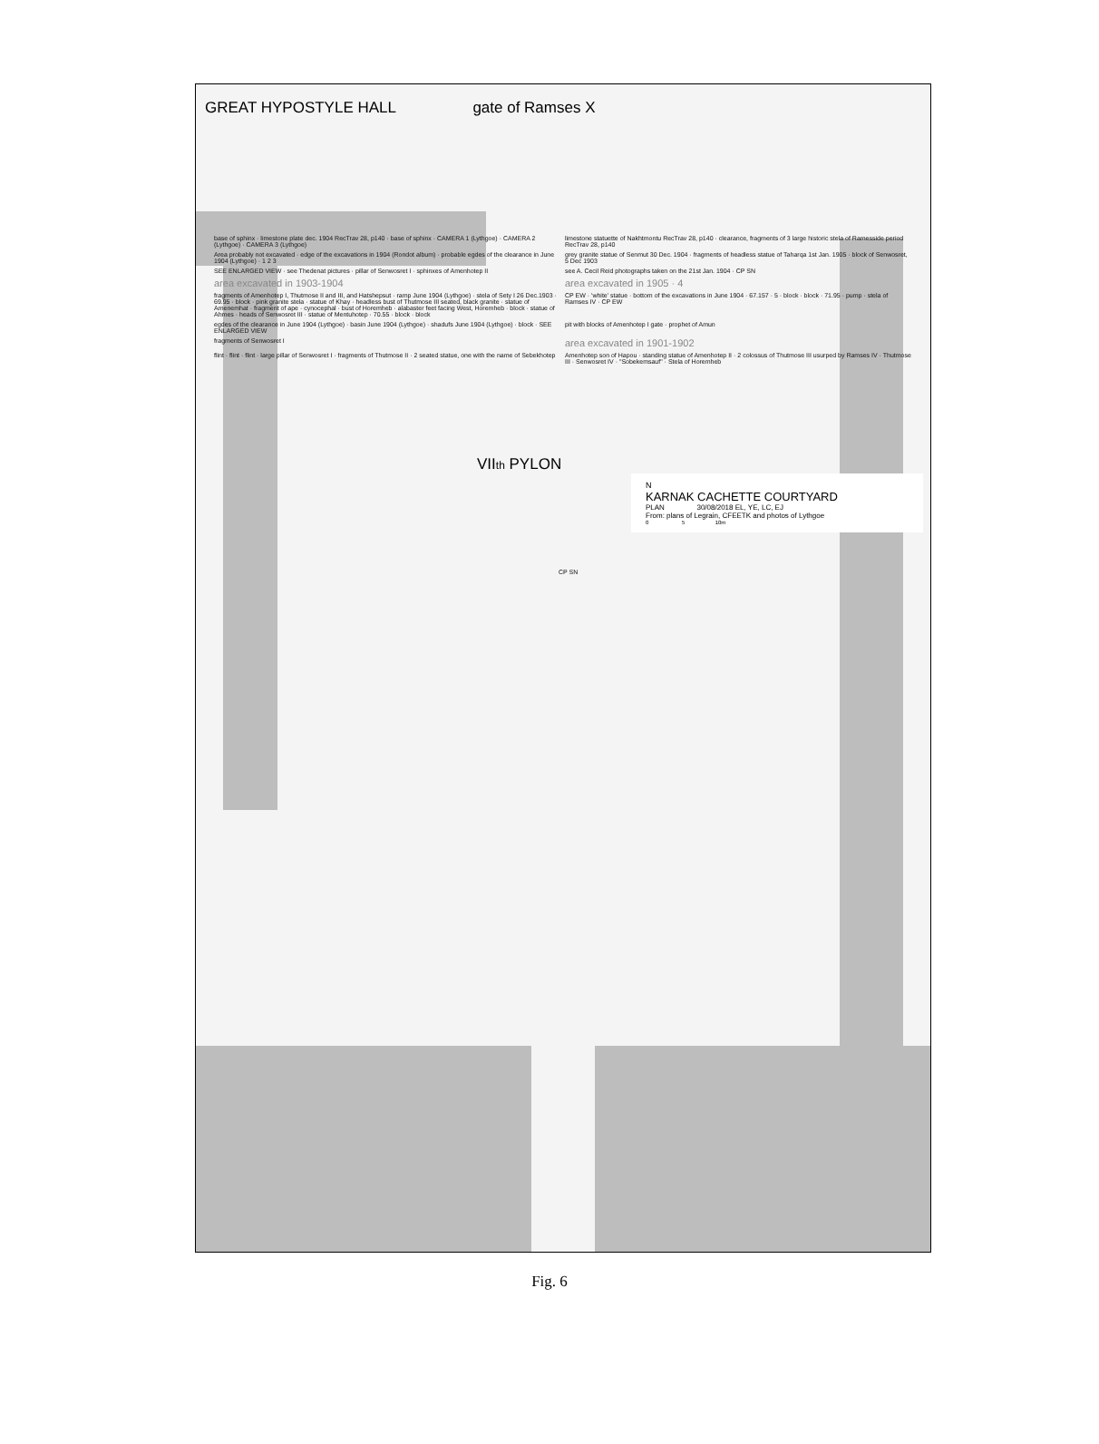GREAT HYPOSTYLE HALL gate of Ramses X
base of sphinx · limestone plate dec. 1904 RecTrav 28, p140 · base of sphinx · CAMERA 1 (Lythgoe) · CAMERA 2 (Lythgoe) · CAMERA 3 (Lythgoe)
limestone statuette of Nakhtmontu RecTrav 28, p140 · clearance, fragments of 3 large historic stela of Ramesside period RecTrav 28, p140
Area probably not excavated · edge of the excavations in 1904 (Rondot album) · probable egdes of the clearance in June 1904 (Lythgoe) · 1 2 3
grey granite statue of Senmut 30 Dec. 1904 · fragments of headless statue of Taharqa 1st Jan. 1905 · block of Senwosret, 5 Dec 1903
SEE ENLARGED VIEW · see Thedenat pictures · pillar of Senwosret I · sphinxes of Amenhotep II
see A. Cecil Reid photographs taken on the 21st Jan. 1904 · CP SN
area excavated in 1903-1904
area excavated in 1905 · 4
fragments of Amenhotep I, Thutmose II and III, and Hatshepsut · ramp June 1904 (Lythgoe) · stela of Sety I 26 Dec.1903 · 69.95 · block · pink granite stela · statue of Khay · headless bust of Thutmose III seated, black granite · statue of Amenemhat · fragment of ape · cynocephal · bust of Horemheb · alabaster feet facing West, Horemheb · block · statue of Ahmes · heads of Senwosret III · statue of Mentuhotep · 70.55 · block · block
CP EW · 'white' statue · bottom of the excavations in June 1904 · 67.157 · 5 · block · block · 71.95 · pump · stela of Ramses IV · CP EW
egdes of the clearance in June 1904 (Lythgoe) · basin June 1904 (Lythgoe) · shadufs June 1904 (Lythgoe) · block · SEE ENLARGED VIEW
pit with blocks of Amenhotep I gate · prophet of Amun
fragments of Senwosret I
area excavated in 1901-1902
flint · flint · flint · large pillar of Senwosret I · fragments of Thutmose II · 2 seated statue, one with the name of Sebekhotep
Amenhotep son of Hapou · standing statue of Amenhotep II · 2 colossus of Thutmose III usurped by Ramses IV · Thutmose III · Senwosret IV · "Sobekemsauf" · Stela of Horemheb
VIIth PYLON
N
KARNAK CACHETTE COURTYARD
PLAN 30/08/2018 EL, YE, LC, EJ
From: plans of Legrain, CFEETK and photos of Lythgoe
0 5 10m
CP SN
Fig. 6